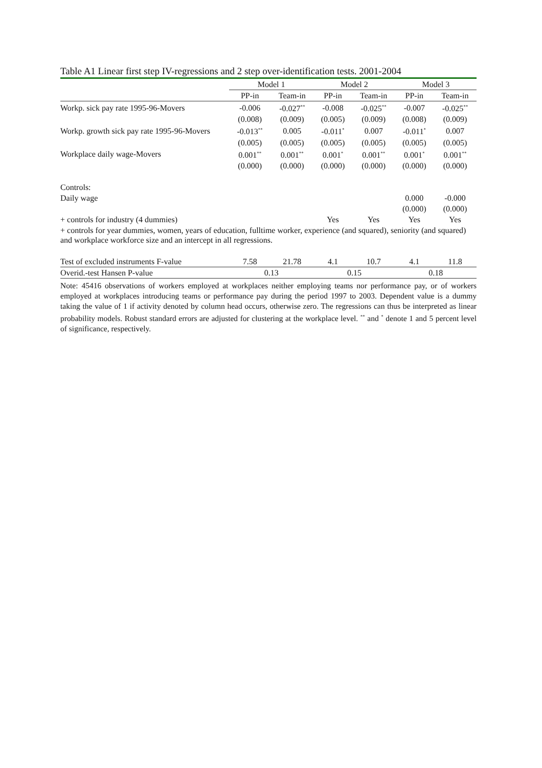Table A1 Linear first step IV-regressions and 2 step over-identification tests. 2001-2004
| | Model 1 | | Model 2 | | Model 3 | |
| --- | --- | --- | --- | --- | --- | --- |
| | PP-in | Team-in | PP-in | Team-in | PP-in | Team-in |
| Workp. sick pay rate 1995-96-Movers | -0.006 | -0.027<sup>**</sup> | -0.008 | -0.025<sup>**</sup> | -0.007 | -0.025<sup>**</sup> |
| | (0.008) | (0.009) | (0.005) | (0.009) | (0.008) | (0.009) |
| Workp. growth sick pay rate 1995-96-Movers | -0.013<sup>**</sup> | 0.005 | -0.011<sup>*</sup> | 0.007 | -0.011<sup>*</sup> | 0.007 |
| | (0.005) | (0.005) | (0.005) | (0.005) | (0.005) | (0.005) |
| Workplace daily wage-Movers | 0.001<sup>**</sup> | 0.001<sup>**</sup> | 0.001<sup>*</sup> | 0.001<sup>**</sup> | 0.001<sup>*</sup> | 0.001<sup>**</sup> |
| | (0.000) | (0.000) | (0.000) | (0.000) | (0.000) | (0.000) |
| Controls: | | | | | | |
| Daily wage | | | | | 0.000 | -0.000 |
| | | | | | (0.000) | (0.000) |
| + controls for industry (4 dummies) | | | Yes | Yes | Yes | Yes |
| + controls for year dummies, women, years of education, fulltime worker, experience (and squared), seniority (and squared) and workplace workforce size and an intercept in all regressions. | | | | | | |
| Test of excluded instruments F-value | 7.58 | 21.78 | 4.1 | 10.7 | 4.1 | 11.8 |
| Overid.-test Hansen P-value | 0.13 | | 0.15 | | 0.18 | |
Note: 45416 observations of workers employed at workplaces neither employing teams nor performance pay, or of workers employed at workplaces introducing teams or performance pay during the period 1997 to 2003. Dependent value is a dummy taking the value of 1 if activity denoted by column head occurs, otherwise zero. The regressions can thus be interpreted as linear probability models. Robust standard errors are adjusted for clustering at the workplace level. <sup>**</sup> and <sup>*</sup> denote 1 and 5 percent level of significance, respectively.